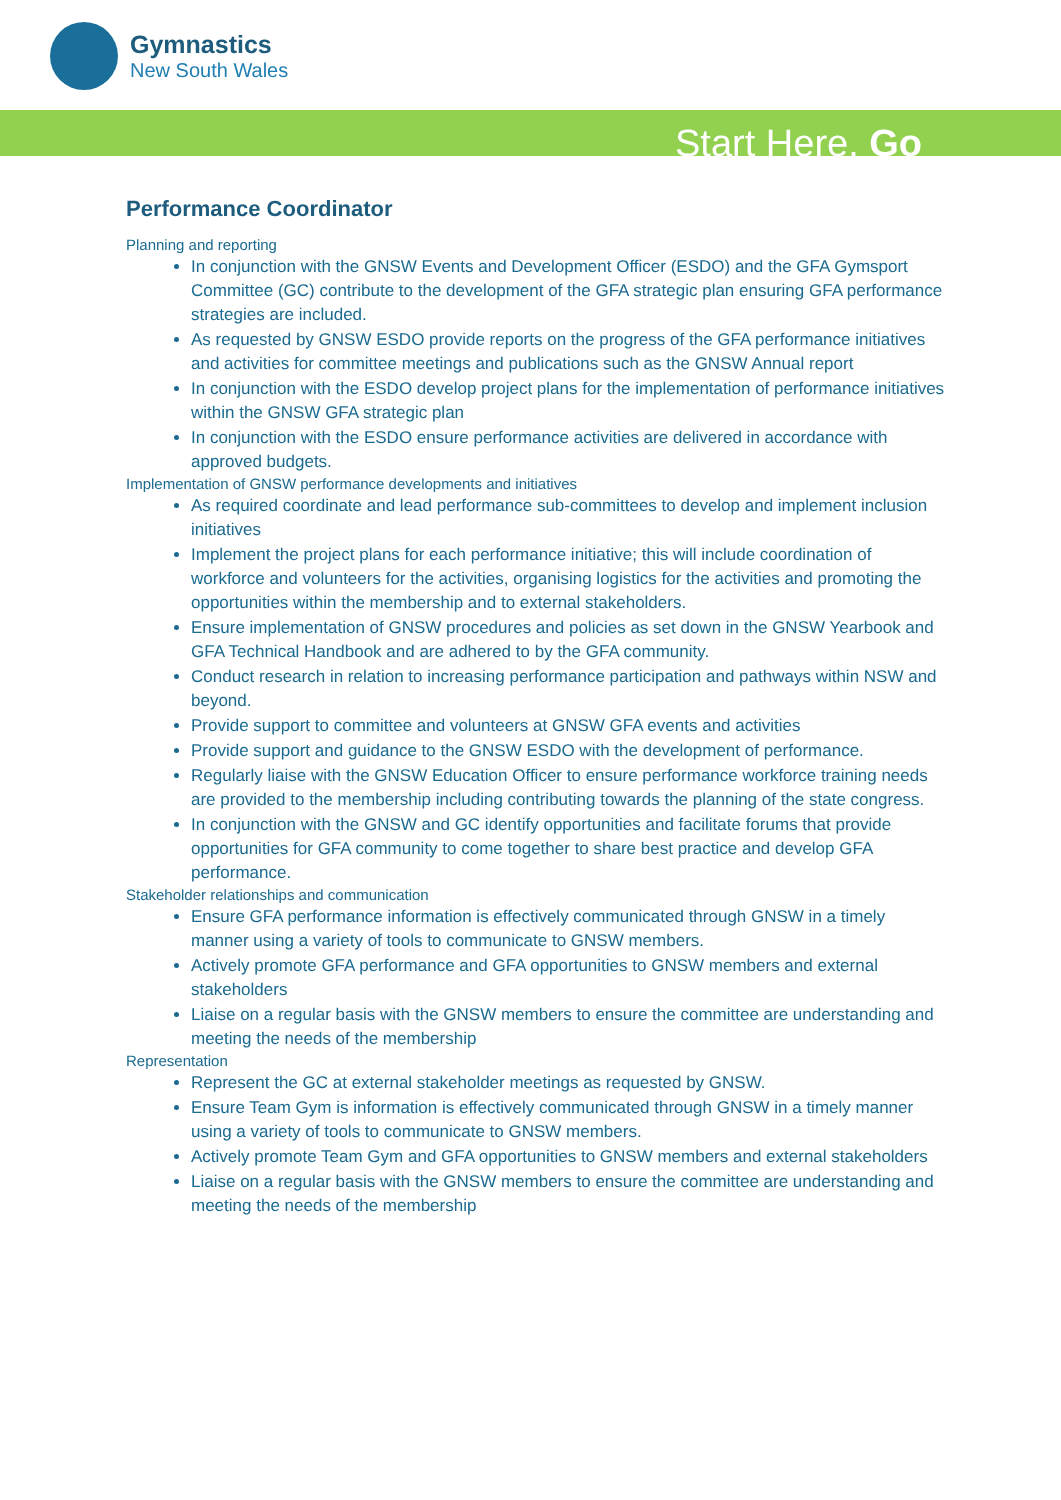Gymnastics
New South Wales
Start Here. Go
Performance Coordinator
Planning and reporting
In conjunction with the GNSW Events and Development Officer (ESDO) and the GFA Gymsport Committee (GC) contribute to the development of the GFA strategic plan ensuring GFA performance strategies are included.
As requested by GNSW ESDO provide reports on the progress of the GFA performance initiatives and activities for committee meetings and publications such as the GNSW Annual report
In conjunction with the ESDO develop project plans for the implementation of performance initiatives within the GNSW GFA strategic plan
In conjunction with the ESDO ensure performance activities are delivered in accordance with approved budgets.
Implementation of GNSW performance developments and initiatives
As required coordinate and lead performance sub-committees to develop and implement inclusion initiatives
Implement the project plans for each performance initiative; this will include coordination of workforce and volunteers for the activities, organising logistics for the activities and promoting the opportunities within the membership and to external stakeholders.
Ensure implementation of GNSW procedures and policies as set down in the GNSW Yearbook and GFA Technical Handbook and are adhered to by the GFA community.
Conduct research in relation to increasing performance participation and pathways within NSW and beyond.
Provide support to committee and volunteers at GNSW GFA events and activities
Provide support and guidance to the GNSW ESDO with the development of performance.
Regularly liaise with the GNSW Education Officer to ensure performance workforce training needs are provided to the membership including contributing towards the planning of the state congress.
In conjunction with the GNSW and GC identify opportunities and facilitate forums that provide opportunities for GFA community to come together to share best practice and develop GFA performance.
Stakeholder relationships and communication
Ensure GFA performance information is effectively communicated through GNSW in a timely manner using a variety of tools to communicate to GNSW members.
Actively promote GFA performance and GFA opportunities to GNSW members and external stakeholders
Liaise on a regular basis with the GNSW members to ensure the committee are understanding and meeting the needs of the membership
Representation
Represent the GC at external stakeholder meetings as requested by GNSW.
Ensure Team Gym is information is effectively communicated through GNSW in a timely manner using a variety of tools to communicate to GNSW members.
Actively promote Team Gym and GFA opportunities to GNSW members and external stakeholders
Liaise on a regular basis with the GNSW members to ensure the committee are understanding and meeting the needs of the membership